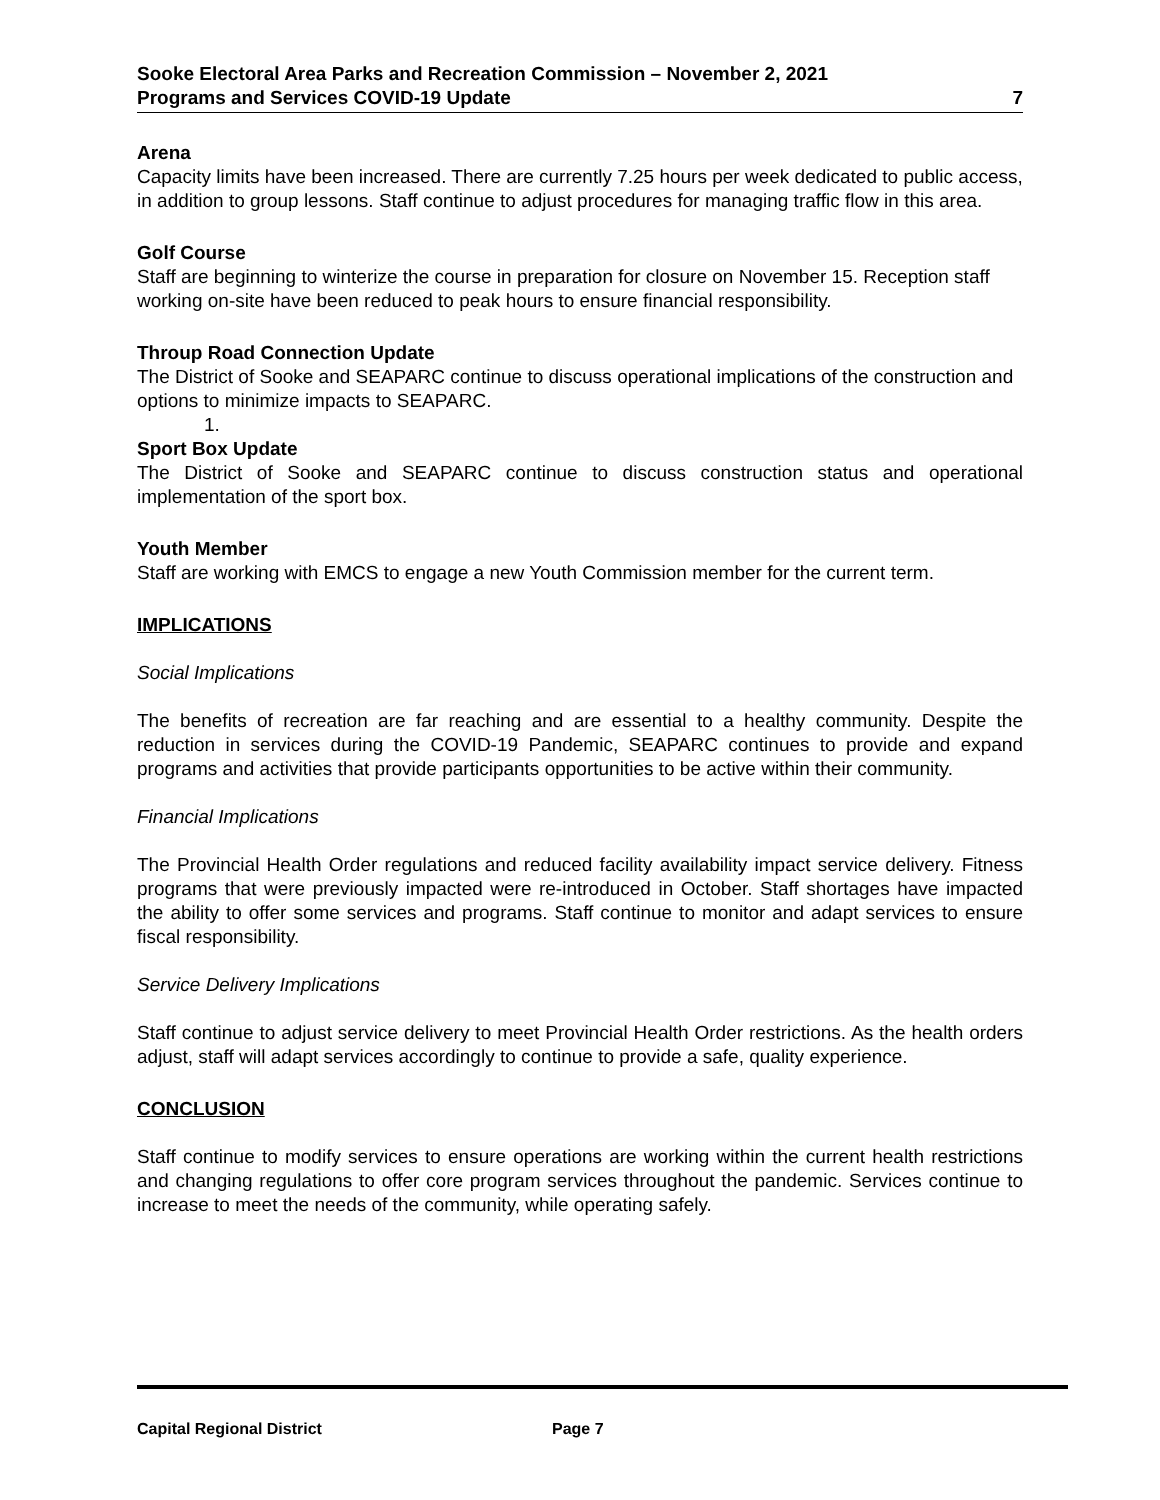Sooke Electoral Area Parks and Recreation Commission – November 2, 2021
Programs and Services COVID-19 Update
7
Arena
Capacity limits have been increased. There are currently 7.25 hours per week dedicated to public access, in addition to group lessons. Staff continue to adjust procedures for managing traffic flow in this area.
Golf Course
Staff are beginning to winterize the course in preparation for closure on November 15. Reception staff working on-site have been reduced to peak hours to ensure financial responsibility.
Throup Road Connection Update
The District of Sooke and SEAPARC continue to discuss operational implications of the construction and options to minimize impacts to SEAPARC.
1.
Sport Box Update
The District of Sooke and SEAPARC continue to discuss construction status and operational implementation of the sport box.
Youth Member
Staff are working with EMCS to engage a new Youth Commission member for the current term.
IMPLICATIONS
Social Implications
The benefits of recreation are far reaching and are essential to a healthy community. Despite the reduction in services during the COVID-19 Pandemic, SEAPARC continues to provide and expand programs and activities that provide participants opportunities to be active within their community.
Financial Implications
The Provincial Health Order regulations and reduced facility availability impact service delivery. Fitness programs that were previously impacted were re-introduced in October. Staff shortages have impacted the ability to offer some services and programs. Staff continue to monitor and adapt services to ensure fiscal responsibility.
Service Delivery Implications
Staff continue to adjust service delivery to meet Provincial Health Order restrictions. As the health orders adjust, staff will adapt services accordingly to continue to provide a safe, quality experience.
CONCLUSION
Staff continue to modify services to ensure operations are working within the current health restrictions and changing regulations to offer core program services throughout the pandemic. Services continue to increase to meet the needs of the community, while operating safely.
Capital Regional District Page 7